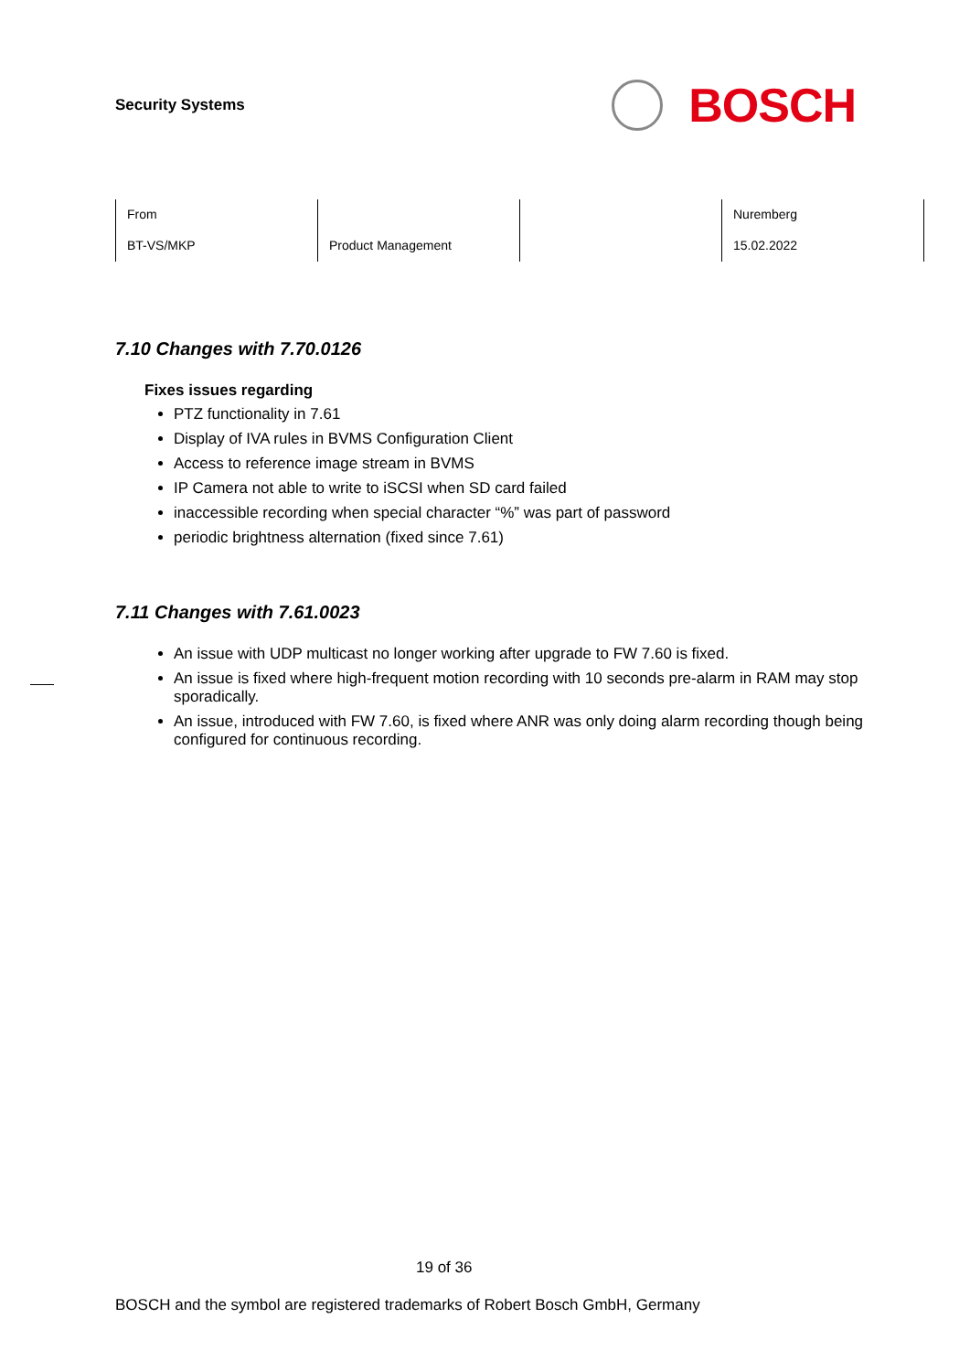Security Systems
BOSCH
| From | | | Nuremberg |
| BT-VS/MKP | Product Management | | 15.02.2022 |
7.10 Changes with 7.70.0126
Fixes issues regarding
PTZ functionality in 7.61
Display of IVA rules in BVMS Configuration Client
Access to reference image stream in BVMS
IP Camera not able to write to iSCSI when SD card failed
inaccessible recording when special character “%” was part of password
periodic brightness alternation (fixed since 7.61)
7.11 Changes with 7.61.0023
An issue with UDP multicast no longer working after upgrade to FW 7.60 is fixed.
An issue is fixed where high-frequent motion recording with 10 seconds pre-alarm in RAM may stop sporadically.
An issue, introduced with FW 7.60, is fixed where ANR was only doing alarm recording though being configured for continuous recording.
19 of 36
BOSCH and the symbol are registered trademarks of Robert Bosch GmbH, Germany